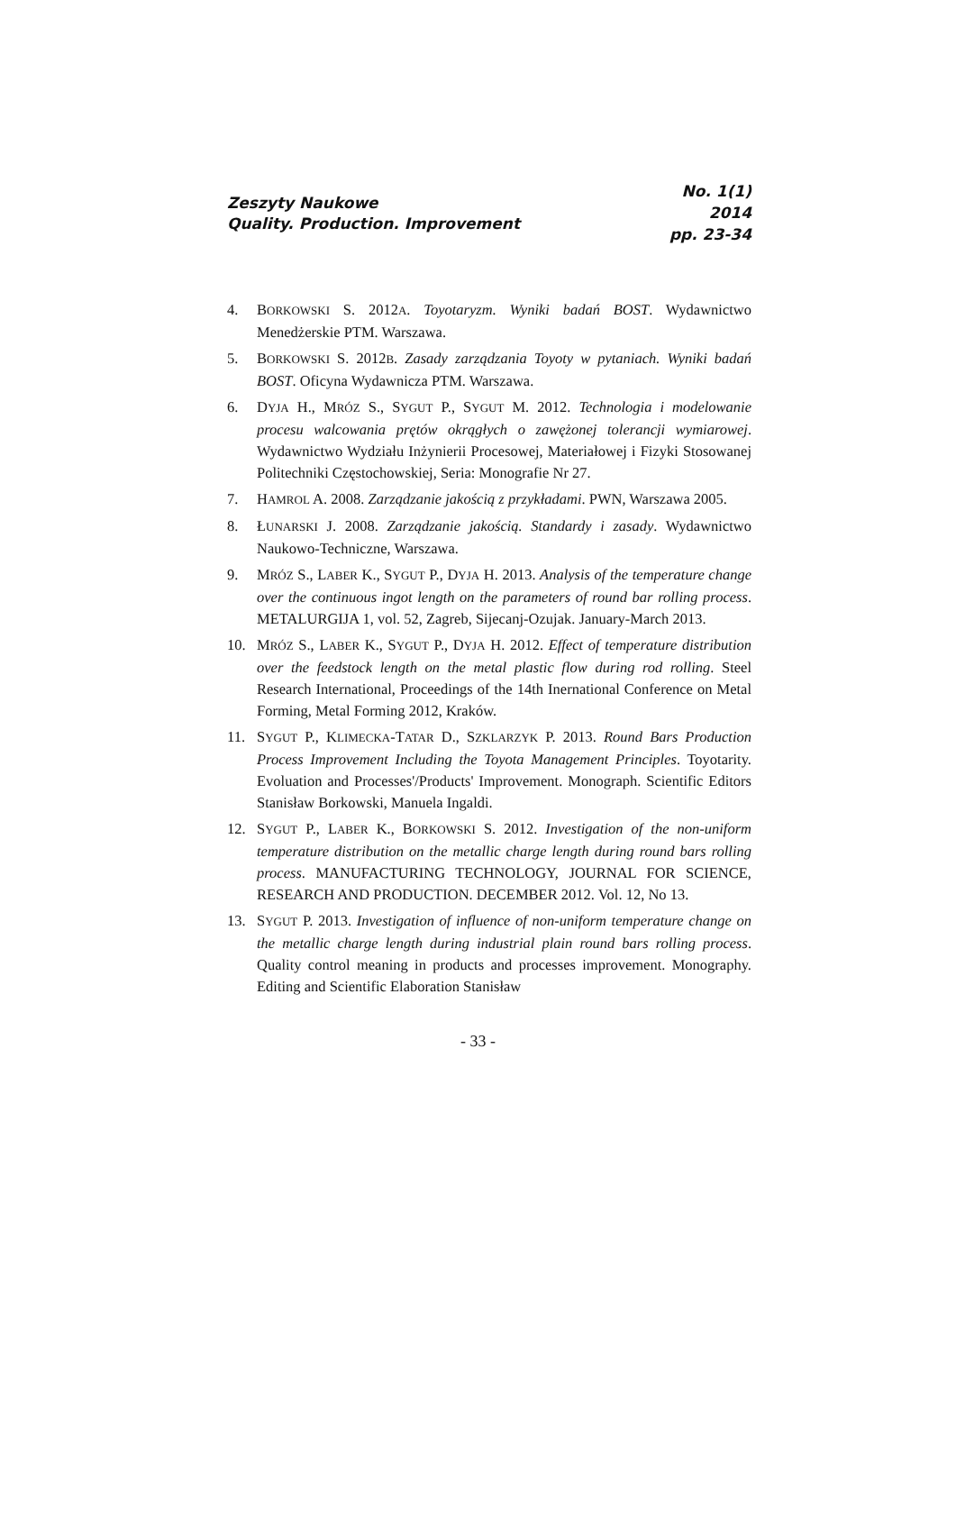Zeszyty Naukowe
Quality. Production. Improvement
No. 1(1)
2014
pp. 23-34
4. BORKOWSKI S. 2012A. Toyotaryzm. Wyniki badań BOST. Wydawnictwo Menedżerskie PTM. Warszawa.
5. BORKOWSKI S. 2012B. Zasady zarządzania Toyoty w pytaniach. Wyniki badań BOST. Oficyna Wydawnicza PTM. Warszawa.
6. DYJA H., MRÓZ S., SYGUT P., SYGUT M. 2012. Technologia i modelowanie procesu walcowania prętów okrągłych o zawężonej tolerancji wymiarowej. Wydawnictwo Wydziału Inżynierii Procesowej, Materiałowej i Fizyki Stosowanej Politechniki Częstochowskiej, Seria: Monografie Nr 27.
7. HAMROL A. 2008. Zarządzanie jakością z przykładami. PWN, Warszawa 2005.
8. ŁUNARSKI J. 2008. Zarządzanie jakością. Standardy i zasady. Wydawnictwo Naukowo-Techniczne, Warszawa.
9. MRÓZ S., LABER K., SYGUT P., DYJA H. 2013. Analysis of the temperature change over the continuous ingot length on the parameters of round bar rolling process. METALURGIJA 1, vol. 52, Zagreb, Sijecanj-Ozujak. January-March 2013.
10. MRÓZ S., LABER K., SYGUT P., DYJA H. 2012. Effect of temperature distribution over the feedstock length on the metal plastic flow during rod rolling. Steel Research International, Proceedings of the 14th Inernational Conference on Metal Forming, Metal Forming 2012, Kraków.
11. SYGUT P., KLIMECKA-TATAR D., SZKLARZYK P. 2013. Round Bars Production Process Improvement Including the Toyota Management Principles. Toyotarity. Evoluation and Processes'/Products' Improvement. Monograph. Scientific Editors Stanisław Borkowski, Manuela Ingaldi.
12. SYGUT P., LABER K., BORKOWSKI S. 2012. Investigation of the non-uniform temperature distribution on the metallic charge length during round bars rolling process. MANUFACTURING TECHNOLOGY, JOURNAL FOR SCIENCE, RESEARCH AND PRODUCTION. DECEMBER 2012. Vol. 12, No 13.
13. SYGUT P. 2013. Investigation of influence of non-uniform temperature change on the metallic charge length during industrial plain round bars rolling process. Quality control meaning in products and processes improvement. Monography. Editing and Scientific Elaboration Stanisław
- 33 -